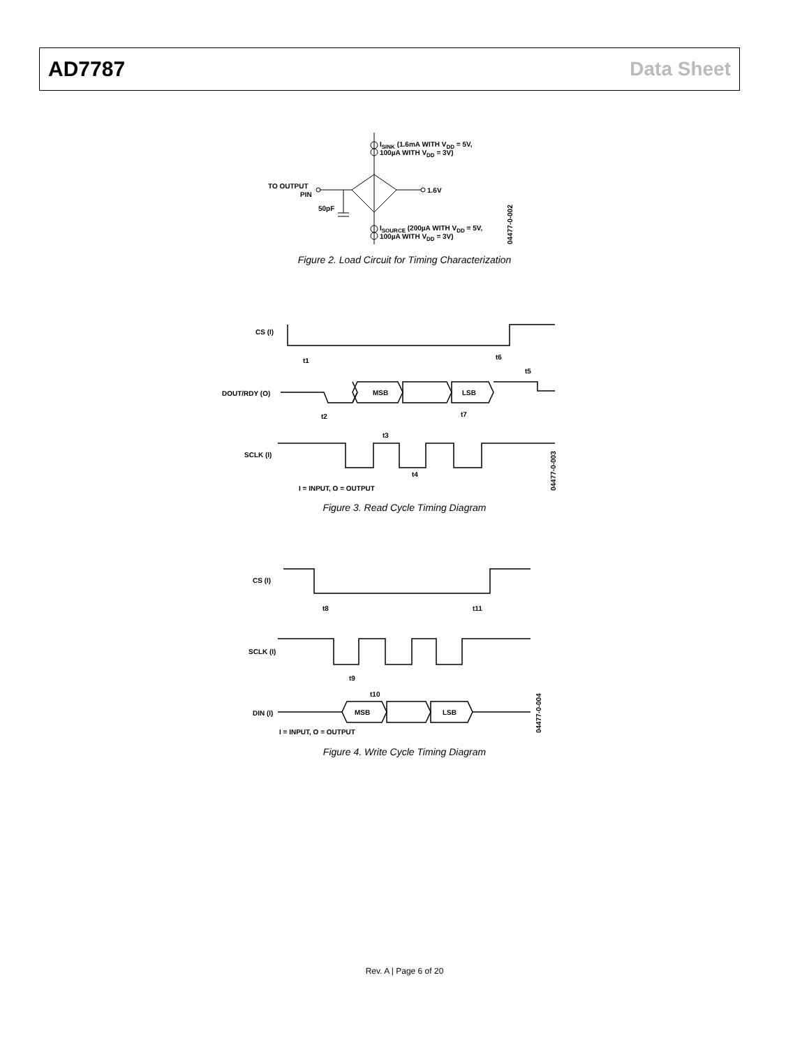AD7787 Data Sheet
ISINK (1.6mA WITH VDD = 5V,
100µA WITH VDD = 3V)
TO OUTPUT
PIN
1.6V
50pF
ISOURCE (200µA WITH VDD = 5V,
100µA WITH VDD = 3V)
04477-0-002
Figure 2. Load Circuit for Timing Characterization
CS (I)
DOUT/RDY (O)
SCLK (I)
t1
t2
t3
t4
t5
t6
t7
MSB
LSB
I = INPUT, O = OUTPUT
04477-0-003
Figure 3. Read Cycle Timing Diagram
CS (I)
SCLK (I)
DIN (I)
t8
t11
t9
t10
MSB
LSB
I = INPUT, O = OUTPUT
04477-0-004
Figure 4. Write Cycle Timing Diagram
Rev. A | Page 6 of 20